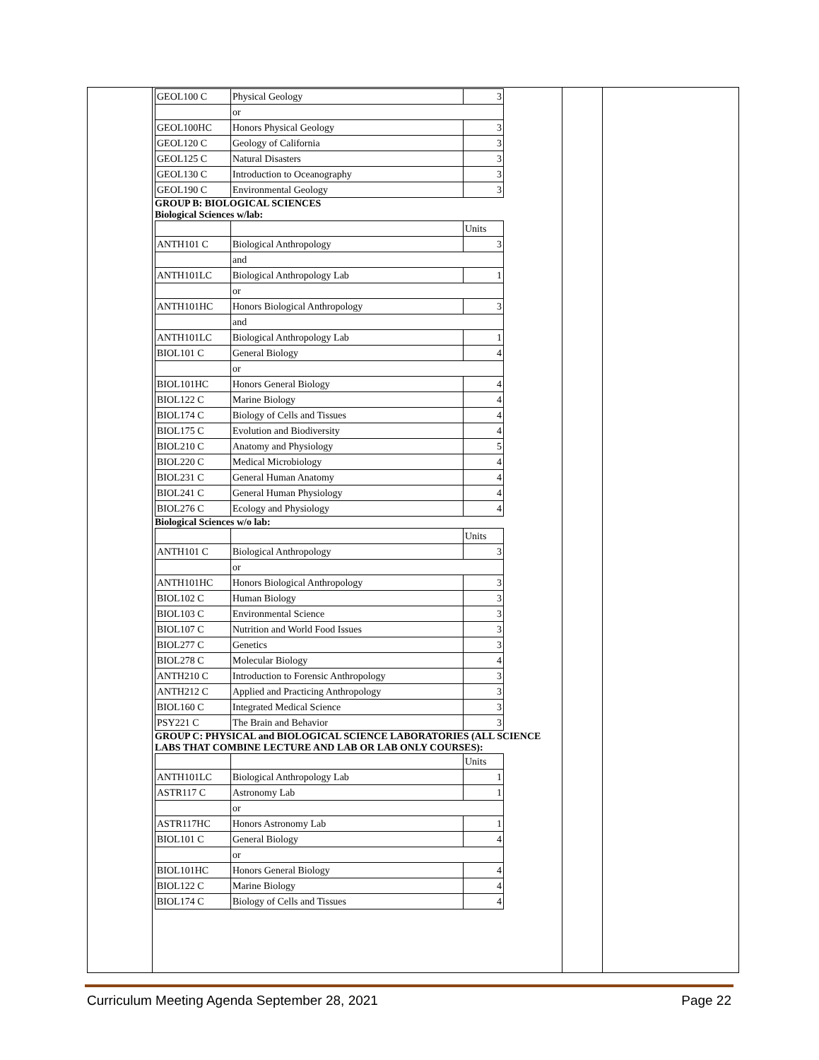| GEOL100 C | Physical Geology | 3 |
| | or | |
| GEOL100HC | Honors Physical Geology | 3 |
| GEOL120 C | Geology of California | 3 |
| GEOL125 C | Natural Disasters | 3 |
| GEOL130 C | Introduction to Oceanography | 3 |
| GEOL190 C | Environmental Geology | 3 |
GROUP B: BIOLOGICAL SCIENCES
Biological Sciences w/lab:
| | | Units |
| ANTH101 C | Biological Anthropology | 3 |
| | and | |
| ANTH101LC | Biological Anthropology Lab | 1 |
| | or | |
| ANTH101HC | Honors Biological Anthropology | 3 |
| | and | |
| ANTH101LC | Biological Anthropology Lab | 1 |
| BIOL101 C | General Biology | 4 |
| | or | |
| BIOL101HC | Honors General Biology | 4 |
| BIOL122 C | Marine Biology | 4 |
| BIOL174 C | Biology of Cells and Tissues | 4 |
| BIOL175 C | Evolution and Biodiversity | 4 |
| BIOL210 C | Anatomy and Physiology | 5 |
| BIOL220 C | Medical Microbiology | 4 |
| BIOL231 C | General Human Anatomy | 4 |
| BIOL241 C | General Human Physiology | 4 |
| BIOL276 C | Ecology and Physiology | 4 |
Biological Sciences w/o lab:
| | | Units |
| ANTH101 C | Biological Anthropology | 3 |
| | or | |
| ANTH101HC | Honors Biological Anthropology | 3 |
| BIOL102 C | Human Biology | 3 |
| BIOL103 C | Environmental Science | 3 |
| BIOL107 C | Nutrition and World Food Issues | 3 |
| BIOL277 C | Genetics | 3 |
| BIOL278 C | Molecular Biology | 4 |
| ANTH210 C | Introduction to Forensic Anthropology | 3 |
| ANTH212 C | Applied and Practicing Anthropology | 3 |
| BIOL160 C | Integrated Medical Science | 3 |
| PSY221 C | The Brain and Behavior | 3 |
GROUP C: PHYSICAL and BIOLOGICAL SCIENCE LABORATORIES (ALL SCIENCE LABS THAT COMBINE LECTURE AND LAB OR LAB ONLY COURSES):
| | | Units |
| ANTH101LC | Biological Anthropology Lab | 1 |
| ASTR117 C | Astronomy Lab | 1 |
| | or | |
| ASTR117HC | Honors Astronomy Lab | 1 |
| BIOL101 C | General Biology | 4 |
| | or | |
| BIOL101HC | Honors General Biology | 4 |
| BIOL122 C | Marine Biology | 4 |
| BIOL174 C | Biology of Cells and Tissues | 4 |
Curriculum Meeting Agenda September 28, 2021 Page 22